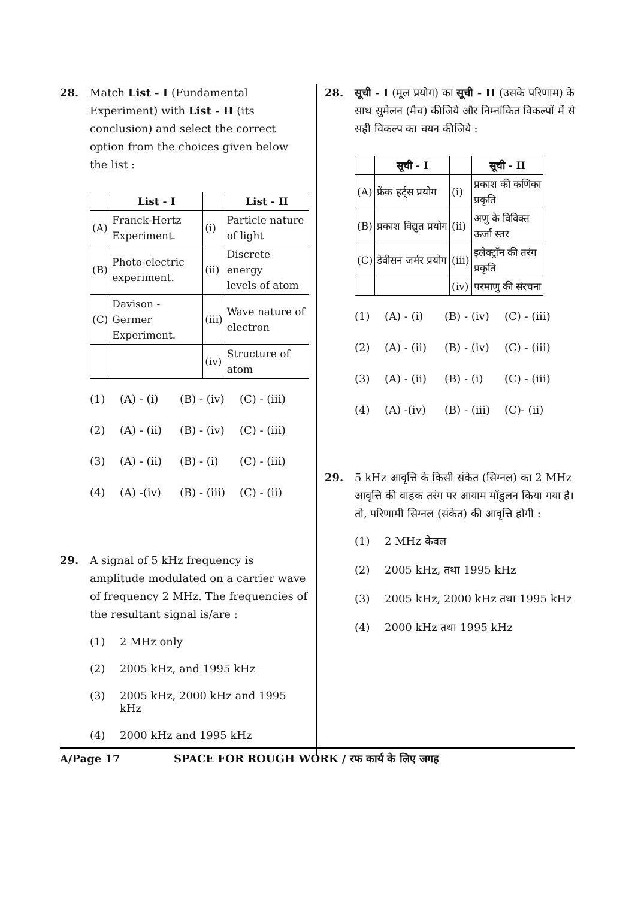28. Match List - I (Fundamental Experiment) with List - II (its conclusion) and select the correct option from the choices given below the list :
| | List - I | | List - II |
| --- | --- | --- | --- |
| (A) | Franck-Hertz Experiment. | (i) | Particle nature of light |
| (B) | Photo-electric experiment. | (ii) | Discrete energy levels of atom |
| (C) | Davison - Germer Experiment. | (iii) | Wave nature of electron |
| | | (iv) | Structure of atom |
(1) (A) - (i) (B) - (iv) (C) - (iii)
(2) (A) - (ii) (B) - (iv) (C) - (iii)
(3) (A) - (ii) (B) - (i) (C) - (iii)
(4) (A) -(iv) (B) - (iii) (C) - (ii)
29. A signal of 5 kHz frequency is amplitude modulated on a carrier wave of frequency 2 MHz. The frequencies of the resultant signal is/are :
(1) 2 MHz only
(2) 2005 kHz, and 1995 kHz
(3) 2005 kHz, 2000 kHz and 1995 kHz
(4) 2000 kHz and 1995 kHz
28. सूची - I (मूल प्रयोग) का सूची - II (उसके परिणाम) के साथ सुमेलन (मैच) कीजिये और निम्नांकित विकल्पों में से सही विकल्प का चयन कीजिये :
| | सूची - I | | सूची - II |
| --- | --- | --- | --- |
| (A) | फ्रेंक हर्ट्स प्रयोग | (i) | प्रकाश की कणिका प्रकृति |
| (B) | प्रकाश विद्युत प्रयोग | (ii) | अणु के विविक्त ऊर्जा स्तर |
| (C) | डेवीसन जर्मर प्रयोग | (iii) | इलेक्ट्रॉन की तरंग प्रकृति |
| | | (iv) | परमाणु की संरचना |
(1) (A) - (i) (B) - (iv) (C) - (iii)
(2) (A) - (ii) (B) - (iv) (C) - (iii)
(3) (A) - (ii) (B) - (i) (C) - (iii)
(4) (A) -(iv) (B) - (iii) (C)- (ii)
29. 5 kHz आवृत्ति के किसी संकेत (सिग्नल) का 2 MHz आवृत्ति की वाहक तरंग पर आयाम मॉडुलन किया गया है। तो, परिणामी सिग्नल (संकेत) की आवृत्ति होगी :
(1) 2 MHz केवल
(2) 2005 kHz, तथा 1995 kHz
(3) 2005 kHz, 2000 kHz तथा 1995 kHz
(4) 2000 kHz तथा 1995 kHz
A/Page 17 SPACE FOR ROUGH WORK / रफ कार्य के लिए जगह